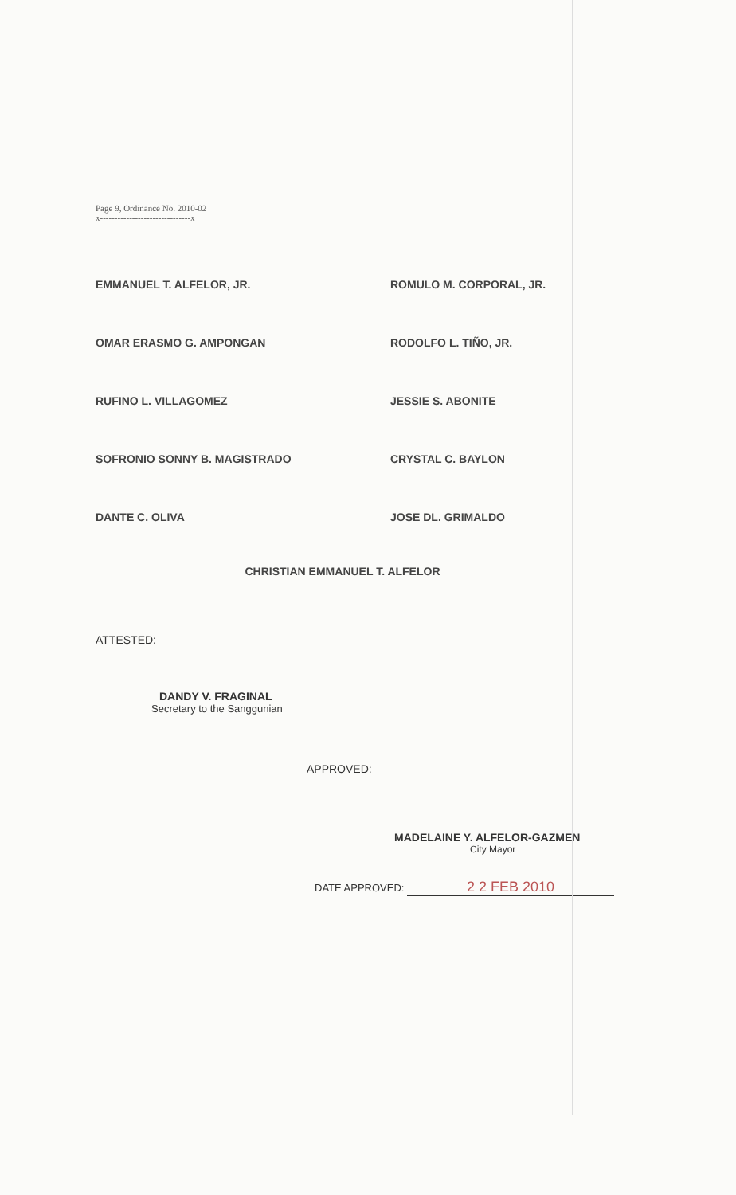Page 9, Ordinance No. 2010-02
x-------------------------------x
EMMANUEL T. ALFELOR, JR.
ROMULO M. CORPORAL, JR.
OMAR ERASMO G. AMPONGAN
RODOLFO L. TIÑO, JR.
RUFINO L. VILLAGOMEZ
JESSIE S. ABONITE
SOFRONIO SONNY B. MAGISTRADO
CRYSTAL C. BAYLON
DANTE C. OLIVA
JOSE DL. GRIMALDO
CHRISTIAN EMMANUEL T. ALFELOR
ATTESTED:
DANDY V. FRAGINAL
Secretary to the Sanggunian
APPROVED:
MADELAINE Y. ALFELOR-GAZMEN
City Mayor
DATE APPROVED: 2 2 FEB 2010